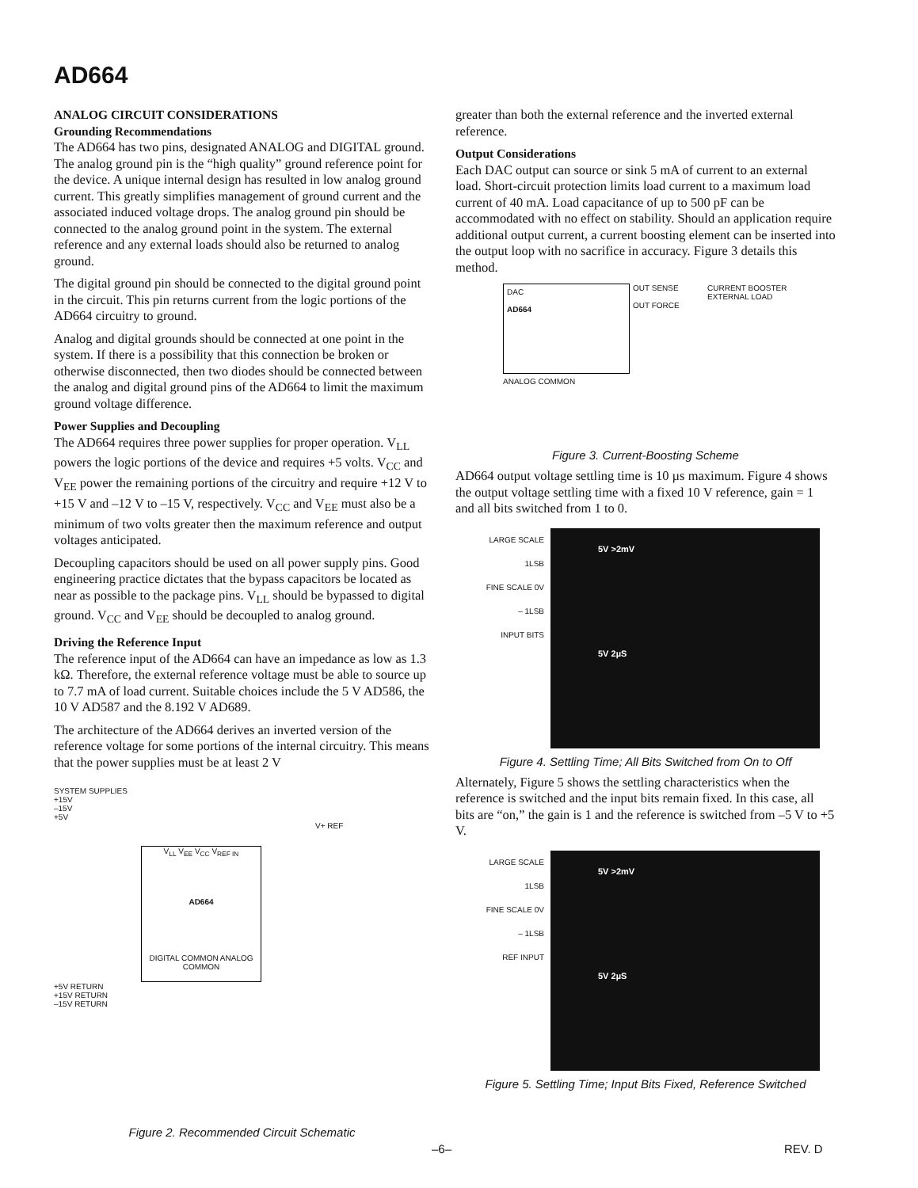AD664
ANALOG CIRCUIT CONSIDERATIONS
Grounding Recommendations
The AD664 has two pins, designated ANALOG and DIGITAL ground. The analog ground pin is the “high quality” ground reference point for the device. A unique internal design has resulted in low analog ground current. This greatly simplifies management of ground current and the associated induced voltage drops. The analog ground pin should be connected to the analog ground point in the system. The external reference and any external loads should also be returned to analog ground.
The digital ground pin should be connected to the digital ground point in the circuit. This pin returns current from the logic portions of the AD664 circuitry to ground.
Analog and digital grounds should be connected at one point in the system. If there is a possibility that this connection be broken or otherwise disconnected, then two diodes should be connected between the analog and digital ground pins of the AD664 to limit the maximum ground voltage difference.
Power Supplies and Decoupling
The AD664 requires three power supplies for proper operation. V<sub>LL</sub> powers the logic portions of the device and requires +5 volts. V<sub>CC</sub> and V<sub>EE</sub> power the remaining portions of the circuitry and require +12 V to +15 V and –12 V to –15 V, respectively. V<sub>CC</sub> and V<sub>EE</sub> must also be a minimum of two volts greater then the maximum reference and output voltages anticipated.
Decoupling capacitors should be used on all power supply pins. Good engineering practice dictates that the bypass capacitors be located as near as possible to the package pins. V<sub>LL</sub> should be bypassed to digital ground. V<sub>CC</sub> and V<sub>EE</sub> should be decoupled to analog ground.
Driving the Reference Input
The reference input of the AD664 can have an impedance as low as 1.3 kΩ. Therefore, the external reference voltage must be able to source up to 7.7 mA of load current. Suitable choices include the 5 V AD586, the 10 V AD587 and the 8.192 V AD689.
The architecture of the AD664 derives an inverted version of the reference voltage for some portions of the internal circuitry. This means that the power supplies must be at least 2 V
SYSTEM SUPPLIES
+15V
–15V
+5V
V+ REF
V<sub>LL</sub> V<sub>EE</sub> V<sub>CC</sub> V<sub>REF IN</sub>
AD664
DIGITAL COMMON ANALOG COMMON
+5V RETURN
+15V RETURN
–15V RETURN
Figure 2. Recommended Circuit Schematic
greater than both the external reference and the inverted external reference.
Output Considerations
Each DAC output can source or sink 5 mA of current to an external load. Short-circuit protection limits load current to a maximum load current of 40 mA. Load capacitance of up to 500 pF can be accommodated with no effect on stability. Should an application require additional output current, a current boosting element can be inserted into the output loop with no sacrifice in accuracy. Figure 3 details this method.
DAC
AD664
OUT SENSE
OUT FORCE
CURRENT BOOSTER
EXTERNAL LOAD
ANALOG COMMON
Figure 3. Current-Boosting Scheme
AD664 output voltage settling time is 10 µs maximum. Figure 4 shows the output voltage settling time with a fixed 10 V reference, gain = 1 and all bits switched from 1 to 0.
LARGE SCALE
1LSB
FINE SCALE 0V
– 1LSB
INPUT BITS
5V >2mV
5V 2µS
Figure 4. Settling Time; All Bits Switched from On to Off
Alternately, Figure 5 shows the settling characteristics when the reference is switched and the input bits remain fixed. In this case, all bits are “on,” the gain is 1 and the reference is switched from –5 V to +5 V.
LARGE SCALE
1LSB
FINE SCALE 0V
– 1LSB
REF INPUT
5V >2mV
5V 2µS
Figure 5. Settling Time; Input Bits Fixed, Reference Switched
–6– REV. D